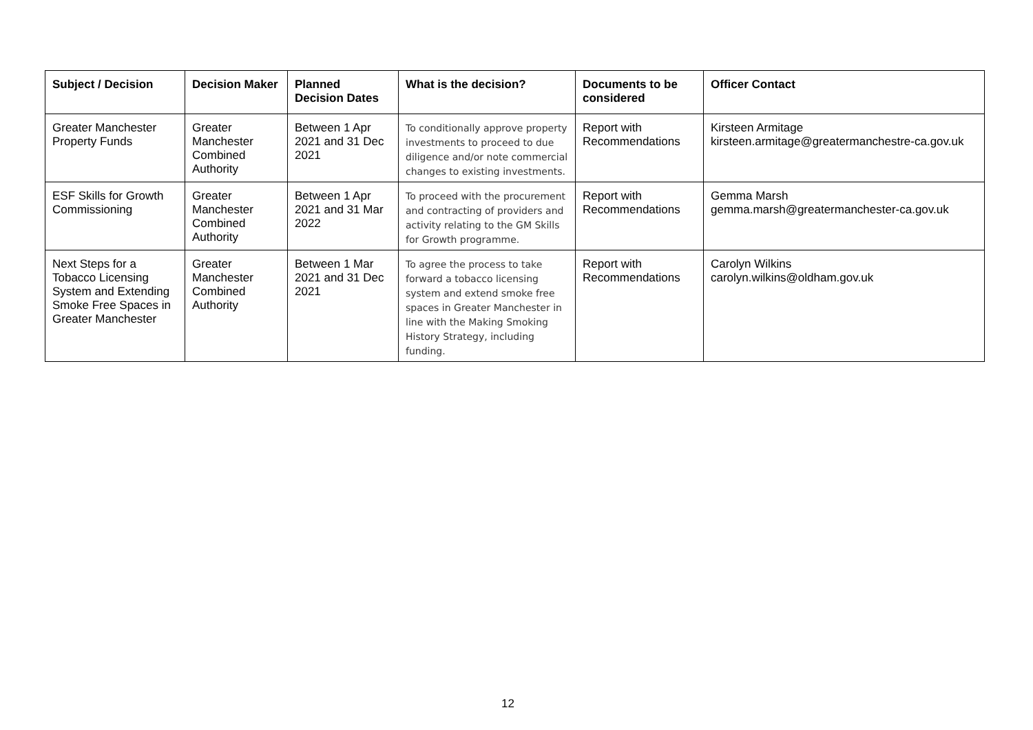| Subject / Decision | Decision Maker | Planned Decision Dates | What is the decision? | Documents to be considered | Officer Contact |
| --- | --- | --- | --- | --- | --- |
| Greater Manchester Property Funds | Greater Manchester Combined Authority | Between 1 Apr 2021 and 31 Dec 2021 | To conditionally approve property investments to proceed to due diligence and/or note commercial changes to existing investments. | Report with Recommendations | Kirsteen Armitage kirsteen.armitage@greatermanchestre-ca.gov.uk |
| ESF Skills for Growth Commissioning | Greater Manchester Combined Authority | Between 1 Apr 2021 and 31 Mar 2022 | To proceed with the procurement and contracting of providers and activity relating to the GM Skills for Growth programme. | Report with Recommendations | Gemma Marsh gemma.marsh@greatermanchester-ca.gov.uk |
| Next Steps for a Tobacco Licensing System and Extending Smoke Free Spaces in Greater Manchester | Greater Manchester Combined Authority | Between 1 Mar 2021 and 31 Dec 2021 | To agree the process to take forward a tobacco licensing system and extend smoke free spaces in Greater Manchester in line with the Making Smoking History Strategy, including funding. | Report with Recommendations | Carolyn Wilkins carolyn.wilkins@oldham.gov.uk |
12